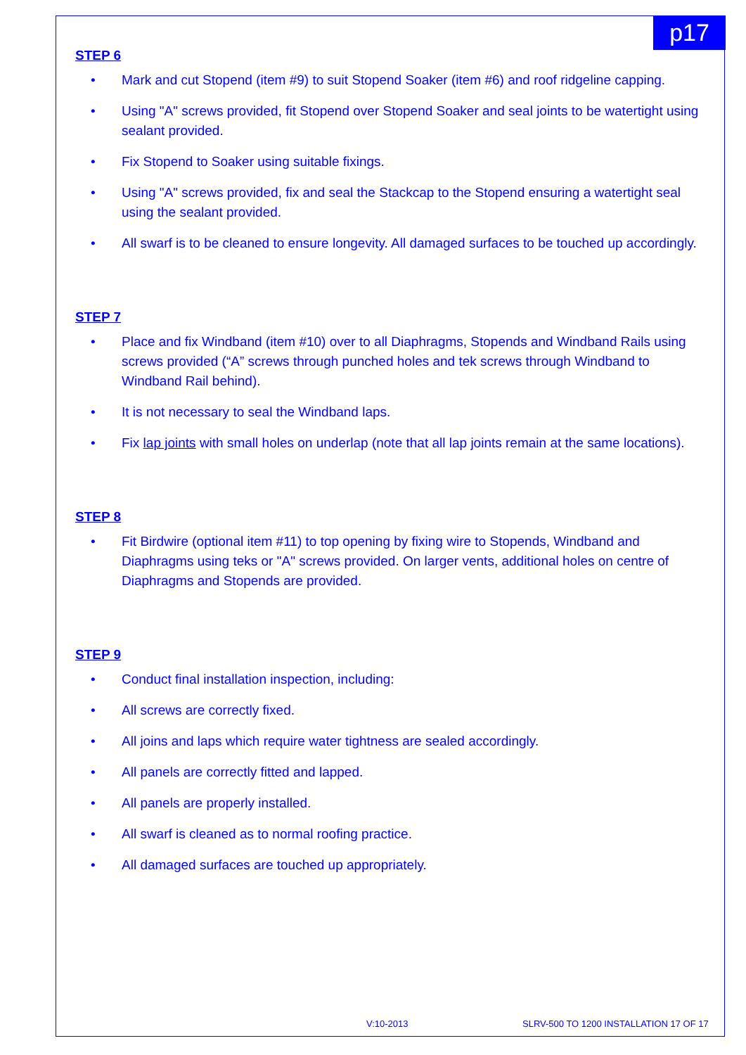p17
STEP 6
• Mark and cut Stopend (item #9) to suit Stopend Soaker (item #6) and roof ridgeline capping.
• Using "A" screws provided, fit Stopend over Stopend Soaker and seal joints to be watertight using sealant provided.
• Fix Stopend to Soaker using suitable fixings.
• Using "A" screws provided, fix and seal the Stackcap to the Stopend ensuring a watertight seal using the sealant provided.
• All swarf is to be cleaned to ensure longevity. All damaged surfaces to be touched up accordingly.
STEP 7
• Place and fix Windband (item #10) over to all Diaphragms, Stopends and Windband Rails using screws provided (“A” screws through punched holes and tek screws through Windband to Windband Rail behind).
• It is not necessary to seal the Windband laps.
• Fix lap joints with small holes on underlap (note that all lap joints remain at the same locations).
STEP 8
• Fit Birdwire (optional item #11) to top opening by fixing wire to Stopends, Windband and Diaphragms using teks or "A" screws provided. On larger vents, additional holes on centre of Diaphragms and Stopends are provided.
STEP 9
• Conduct final installation inspection, including:
• All screws are correctly fixed.
• All joins and laps which require water tightness are sealed accordingly.
• All panels are correctly fitted and lapped.
• All panels are properly installed.
• All swarf is cleaned as to normal roofing practice.
• All damaged surfaces are touched up appropriately.
V:10-2013 SLRV-500 TO 1200 INSTALLATION 17 OF 17